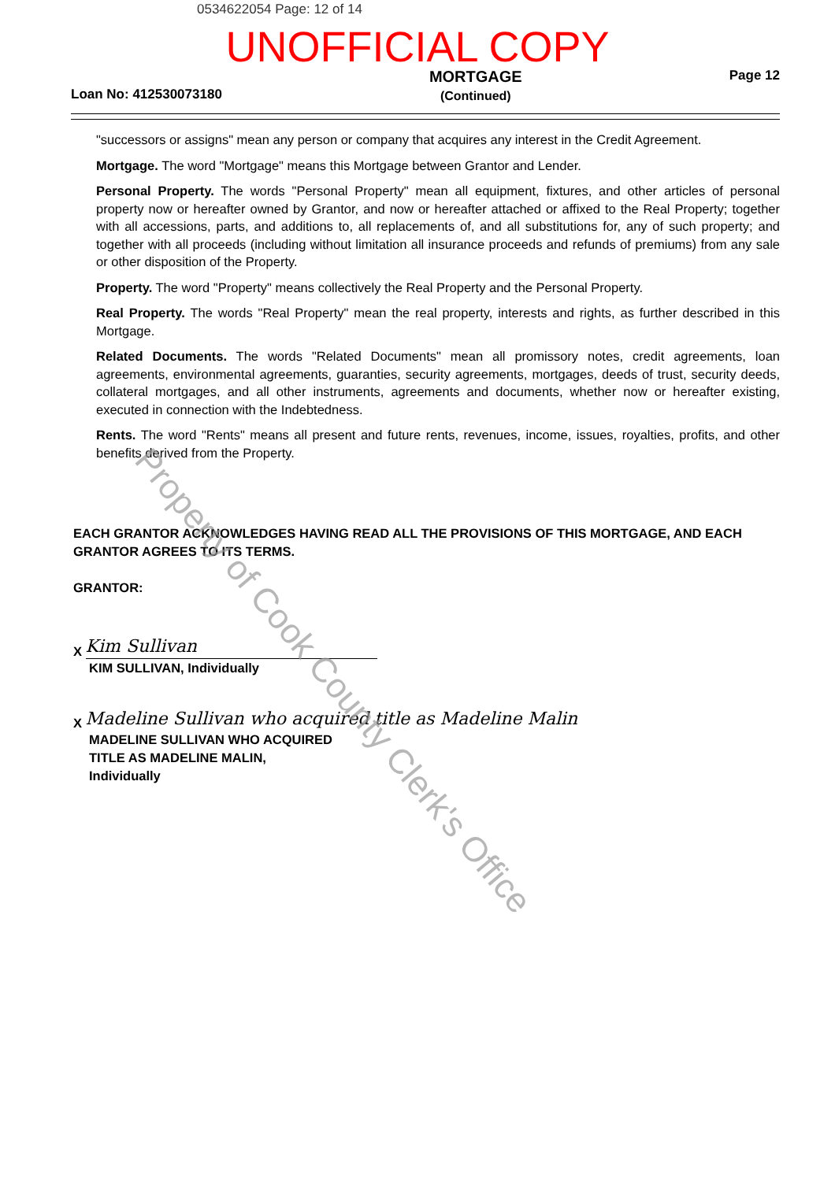0534622054 Page: 12 of 14
UNOFFICIAL COPY
Loan No: 412530073180
MORTGAGE
(Continued)
Page 12
"successors or assigns" mean any person or company that acquires any interest in the Credit Agreement.
Mortgage. The word "Mortgage" means this Mortgage between Grantor and Lender.
Personal Property. The words "Personal Property" mean all equipment, fixtures, and other articles of personal property now or hereafter owned by Grantor, and now or hereafter attached or affixed to the Real Property; together with all accessions, parts, and additions to, all replacements of, and all substitutions for, any of such property; and together with all proceeds (including without limitation all insurance proceeds and refunds of premiums) from any sale or other disposition of the Property.
Property. The word "Property" means collectively the Real Property and the Personal Property.
Real Property. The words "Real Property" mean the real property, interests and rights, as further described in this Mortgage.
Related Documents. The words "Related Documents" mean all promissory notes, credit agreements, loan agreements, environmental agreements, guaranties, security agreements, mortgages, deeds of trust, security deeds, collateral mortgages, and all other instruments, agreements and documents, whether now or hereafter existing, executed in connection with the Indebtedness.
Rents. The word "Rents" means all present and future rents, revenues, income, issues, royalties, profits, and other benefits derived from the Property.
EACH GRANTOR ACKNOWLEDGES HAVING READ ALL THE PROVISIONS OF THIS MORTGAGE, AND EACH GRANTOR AGREES TO ITS TERMS.
GRANTOR:
X Kim Sullivan
KIM SULLIVAN, Individually
X Madeline Sullivan who acquired title as Madeline Malin
MADELINE SULLIVAN WHO ACQUIRED TITLE AS MADELINE MALIN, Individually
Property of Cook County Clerk's Office